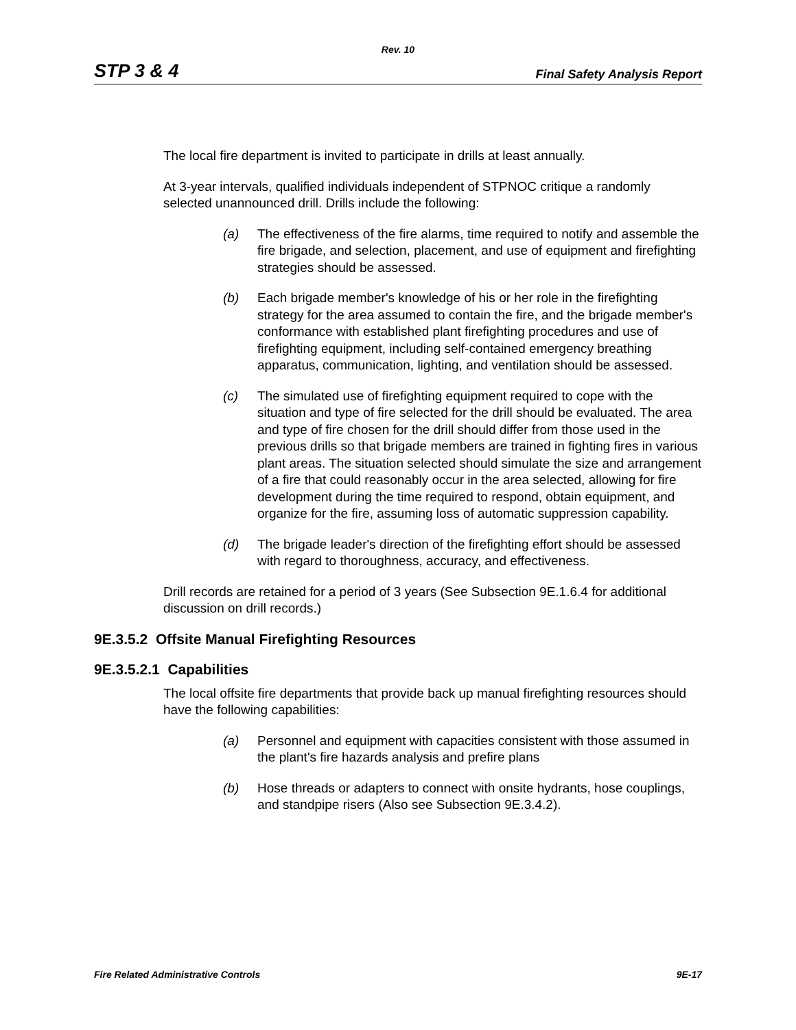Rev. 10
STP 3 & 4 Final Safety Analysis Report
The local fire department is invited to participate in drills at least annually.
At 3-year intervals, qualified individuals independent of STPNOC critique a randomly selected unannounced drill. Drills include the following:
(a) The effectiveness of the fire alarms, time required to notify and assemble the fire brigade, and selection, placement, and use of equipment and firefighting strategies should be assessed.
(b) Each brigade member's knowledge of his or her role in the firefighting strategy for the area assumed to contain the fire, and the brigade member's conformance with established plant firefighting procedures and use of firefighting equipment, including self-contained emergency breathing apparatus, communication, lighting, and ventilation should be assessed.
(c) The simulated use of firefighting equipment required to cope with the situation and type of fire selected for the drill should be evaluated. The area and type of fire chosen for the drill should differ from those used in the previous drills so that brigade members are trained in fighting fires in various plant areas. The situation selected should simulate the size and arrangement of a fire that could reasonably occur in the area selected, allowing for fire development during the time required to respond, obtain equipment, and organize for the fire, assuming loss of automatic suppression capability.
(d) The brigade leader's direction of the firefighting effort should be assessed with regard to thoroughness, accuracy, and effectiveness.
Drill records are retained for a period of 3 years (See Subsection 9E.1.6.4 for additional discussion on drill records.)
9E.3.5.2 Offsite Manual Firefighting Resources
9E.3.5.2.1 Capabilities
The local offsite fire departments that provide back up manual firefighting resources should have the following capabilities:
(a) Personnel and equipment with capacities consistent with those assumed in the plant's fire hazards analysis and prefire plans
(b) Hose threads or adapters to connect with onsite hydrants, hose couplings, and standpipe risers (Also see Subsection 9E.3.4.2).
Fire Related Administrative Controls 9E-17